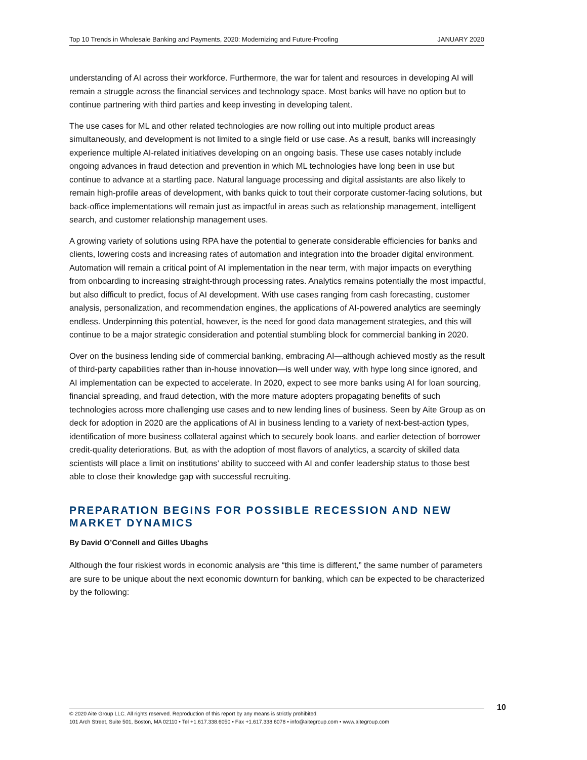Top 10 Trends in Wholesale Banking and Payments, 2020: Modernizing and Future-Proofing JANUARY 2020
understanding of AI across their workforce. Furthermore, the war for talent and resources in developing AI will remain a struggle across the financial services and technology space. Most banks will have no option but to continue partnering with third parties and keep investing in developing talent.
The use cases for ML and other related technologies are now rolling out into multiple product areas simultaneously, and development is not limited to a single field or use case. As a result, banks will increasingly experience multiple AI-related initiatives developing on an ongoing basis. These use cases notably include ongoing advances in fraud detection and prevention in which ML technologies have long been in use but continue to advance at a startling pace. Natural language processing and digital assistants are also likely to remain high-profile areas of development, with banks quick to tout their corporate customer-facing solutions, but back-office implementations will remain just as impactful in areas such as relationship management, intelligent search, and customer relationship management uses.
A growing variety of solutions using RPA have the potential to generate considerable efficiencies for banks and clients, lowering costs and increasing rates of automation and integration into the broader digital environment. Automation will remain a critical point of AI implementation in the near term, with major impacts on everything from onboarding to increasing straight-through processing rates. Analytics remains potentially the most impactful, but also difficult to predict, focus of AI development. With use cases ranging from cash forecasting, customer analysis, personalization, and recommendation engines, the applications of AI-powered analytics are seemingly endless. Underpinning this potential, however, is the need for good data management strategies, and this will continue to be a major strategic consideration and potential stumbling block for commercial banking in 2020.
Over on the business lending side of commercial banking, embracing AI—although achieved mostly as the result of third-party capabilities rather than in-house innovation—is well under way, with hype long since ignored, and AI implementation can be expected to accelerate. In 2020, expect to see more banks using AI for loan sourcing, financial spreading, and fraud detection, with the more mature adopters propagating benefits of such technologies across more challenging use cases and to new lending lines of business. Seen by Aite Group as on deck for adoption in 2020 are the applications of AI in business lending to a variety of next-best-action types, identification of more business collateral against which to securely book loans, and earlier detection of borrower credit-quality deteriorations. But, as with the adoption of most flavors of analytics, a scarcity of skilled data scientists will place a limit on institutions’ ability to succeed with AI and confer leadership status to those best able to close their knowledge gap with successful recruiting.
PREPARATION BEGINS FOR POSSIBLE RECESSION AND NEW MARKET DYNAMICS
By David O’Connell and Gilles Ubaghs
Although the four riskiest words in economic analysis are “this time is different,” the same number of parameters are sure to be unique about the next economic downturn for banking, which can be expected to be characterized by the following:
© 2020 Aite Group LLC. All rights reserved. Reproduction of this report by any means is strictly prohibited.
101 Arch Street, Suite 501, Boston, MA 02110 • Tel +1.617.338.6050 • Fax +1.617.338.6078 • info@aitegroup.com • www.aitegroup.com
10